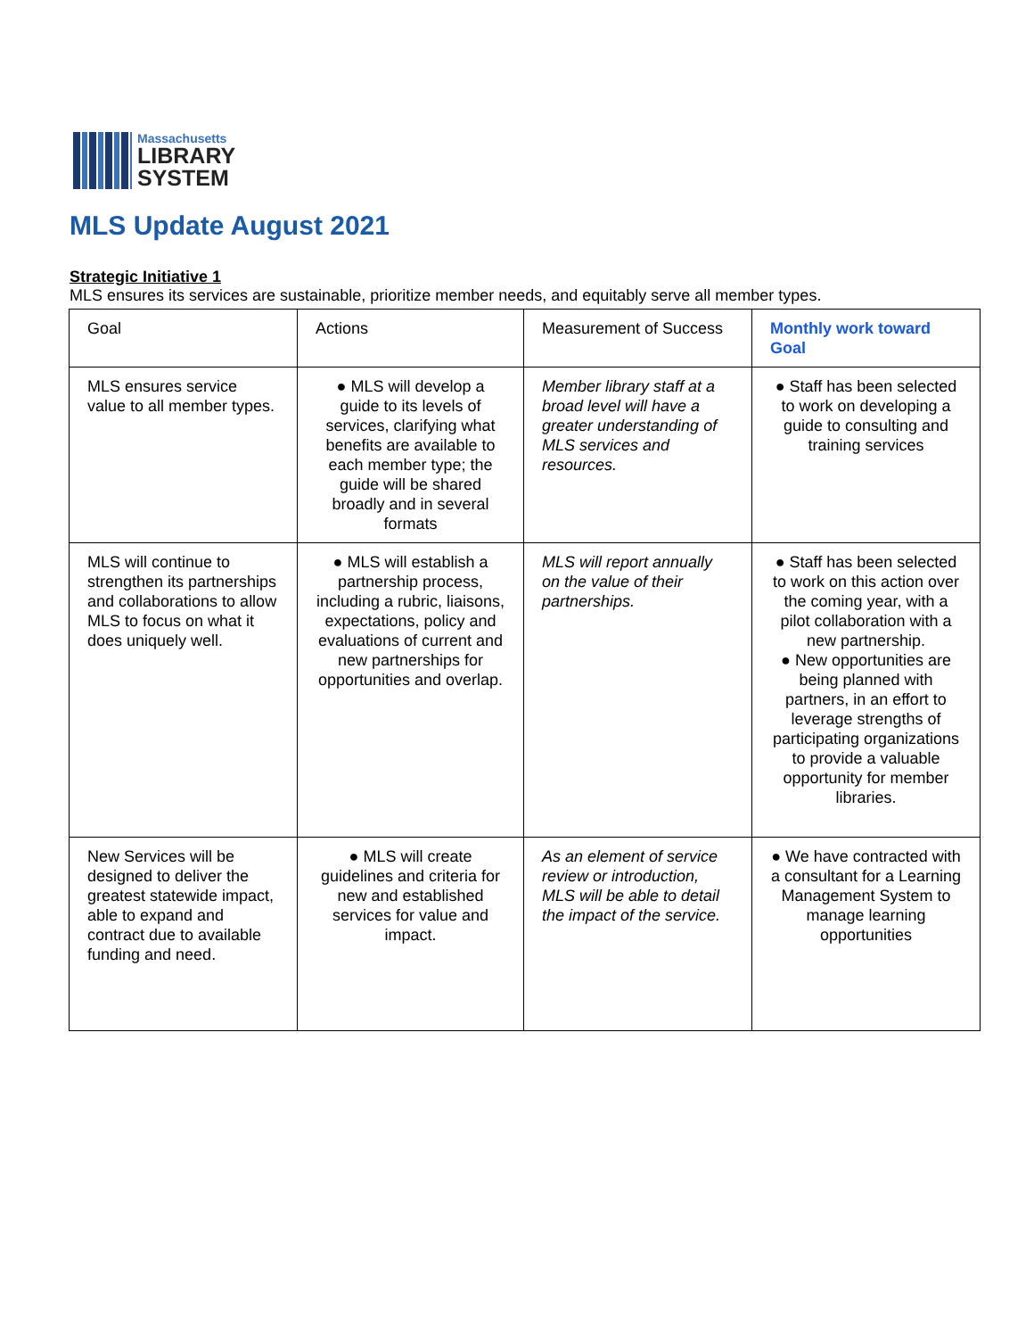Massachusetts
LIBRARY
SYSTEM
MLS Update August 2021
Strategic Initiative 1
MLS ensures its services are sustainable, prioritize member needs, and equitably serve all member types.
| Goal | Actions | Measurement of Success | Monthly work toward Goal |
| --- | --- | --- | --- |
| MLS ensures service value to all member types. | ● MLS will develop a guide to its levels of services, clarifying what benefits are available to each member type; the guide will be shared broadly and in several formats | Member library staff at a broad level will have a greater understanding of MLS services and resources. | ● Staff has been selected to work on developing a guide to consulting and training services |
| MLS will continue to strengthen its partnerships and collaborations to allow MLS to focus on what it does uniquely well. | ● MLS will establish a partnership process, including a rubric, liaisons, expectations, policy and evaluations of current and new partnerships for opportunities and overlap. | MLS will report annually on the value of their partnerships. | ● Staff has been selected to work on this action over the coming year, with a pilot collaboration with a new partnership. ● New opportunities are being planned with partners, in an effort to leverage strengths of participating organizations to provide a valuable opportunity for member libraries. |
| New Services will be designed to deliver the greatest statewide impact, able to expand and contract due to available funding and need. | ● MLS will create guidelines and criteria for new and established services for value and impact. | As an element of service review or introduction, MLS will be able to detail the impact of the service. | ● We have contracted with a consultant for a Learning Management System to manage learning opportunities |